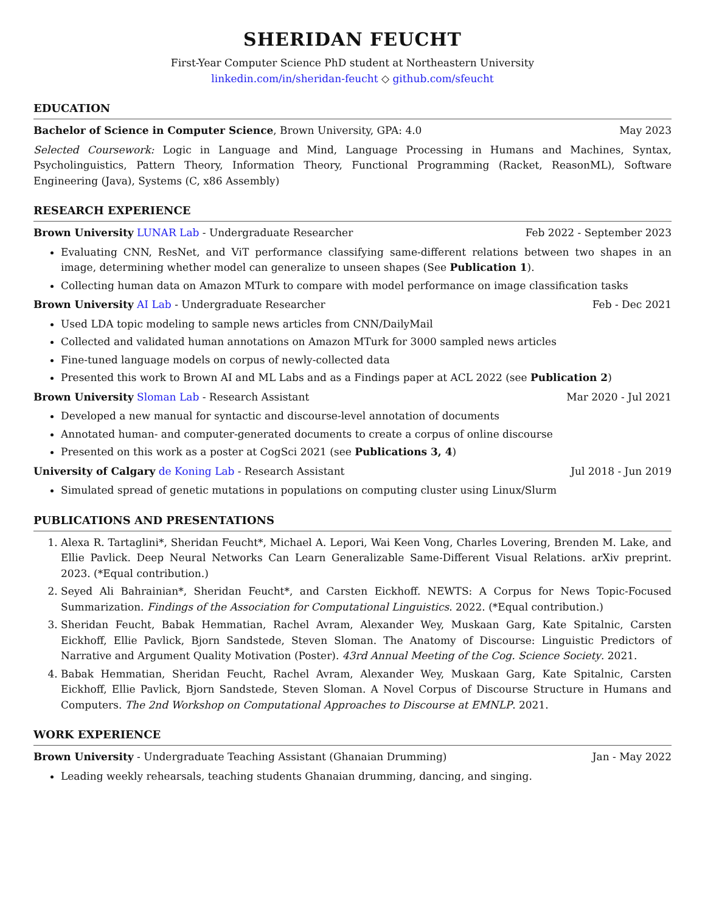SHERIDAN FEUCHT
First-Year Computer Science PhD student at Northeastern University
linkedin.com/in/sheridan-feucht ◇ github.com/sfeucht
EDUCATION
Bachelor of Science in Computer Science, Brown University, GPA: 4.0 May 2023
Selected Coursework: Logic in Language and Mind, Language Processing in Humans and Machines, Syntax, Psycholinguistics, Pattern Theory, Information Theory, Functional Programming (Racket, ReasonML), Software Engineering (Java), Systems (C, x86 Assembly)
RESEARCH EXPERIENCE
Brown University LUNAR Lab - Undergraduate Researcher Feb 2022 - September 2023
Evaluating CNN, ResNet, and ViT performance classifying same-different relations between two shapes in an image, determining whether model can generalize to unseen shapes (See Publication 1).
Collecting human data on Amazon MTurk to compare with model performance on image classification tasks
Brown University AI Lab - Undergraduate Researcher Feb - Dec 2021
Used LDA topic modeling to sample news articles from CNN/DailyMail
Collected and validated human annotations on Amazon MTurk for 3000 sampled news articles
Fine-tuned language models on corpus of newly-collected data
Presented this work to Brown AI and ML Labs and as a Findings paper at ACL 2022 (see Publication 2)
Brown University Sloman Lab - Research Assistant Mar 2020 - Jul 2021
Developed a new manual for syntactic and discourse-level annotation of documents
Annotated human- and computer-generated documents to create a corpus of online discourse
Presented on this work as a poster at CogSci 2021 (see Publications 3, 4)
University of Calgary de Koning Lab - Research Assistant Jul 2018 - Jun 2019
Simulated spread of genetic mutations in populations on computing cluster using Linux/Slurm
PUBLICATIONS AND PRESENTATIONS
1. Alexa R. Tartaglini*, Sheridan Feucht*, Michael A. Lepori, Wai Keen Vong, Charles Lovering, Brenden M. Lake, and Ellie Pavlick. Deep Neural Networks Can Learn Generalizable Same-Different Visual Relations. arXiv preprint. 2023. (*Equal contribution.)
2. Seyed Ali Bahrainian*, Sheridan Feucht*, and Carsten Eickhoff. NEWTS: A Corpus for News Topic-Focused Summarization. Findings of the Association for Computational Linguistics. 2022. (*Equal contribution.)
3. Sheridan Feucht, Babak Hemmatian, Rachel Avram, Alexander Wey, Muskaan Garg, Kate Spitalnic, Carsten Eickhoff, Ellie Pavlick, Bjorn Sandstede, Steven Sloman. The Anatomy of Discourse: Linguistic Predictors of Narrative and Argument Quality Motivation (Poster). 43rd Annual Meeting of the Cog. Science Society. 2021.
4. Babak Hemmatian, Sheridan Feucht, Rachel Avram, Alexander Wey, Muskaan Garg, Kate Spitalnic, Carsten Eickhoff, Ellie Pavlick, Bjorn Sandstede, Steven Sloman. A Novel Corpus of Discourse Structure in Humans and Computers. The 2nd Workshop on Computational Approaches to Discourse at EMNLP. 2021.
WORK EXPERIENCE
Brown University - Undergraduate Teaching Assistant (Ghanaian Drumming) Jan - May 2022
Leading weekly rehearsals, teaching students Ghanaian drumming, dancing, and singing.